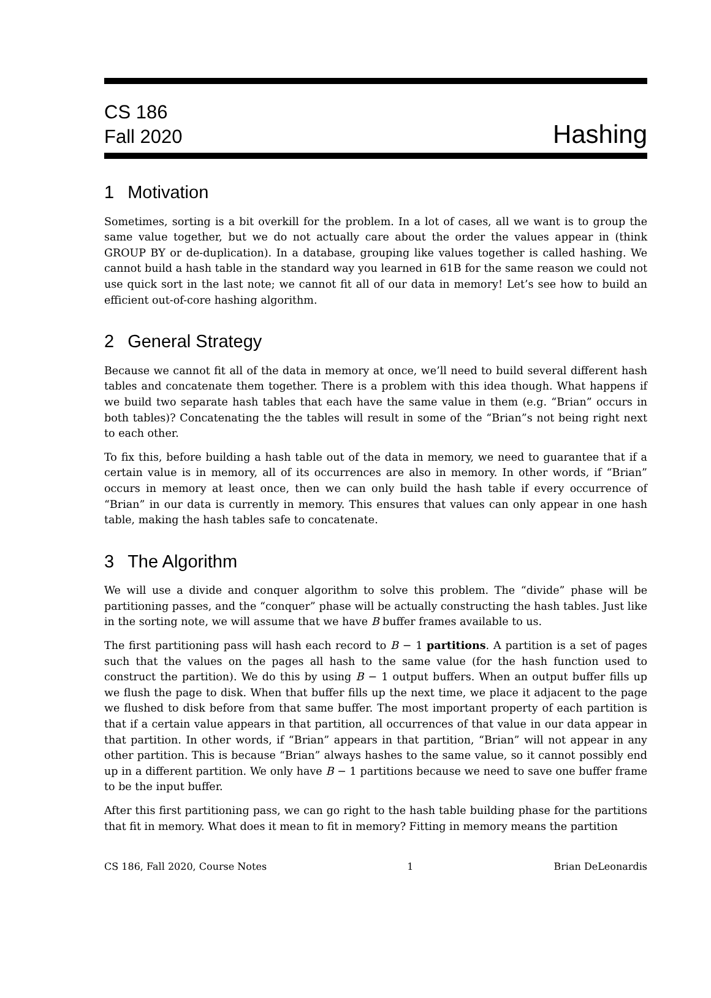CS 186
Fall 2020
Hashing
1 Motivation
Sometimes, sorting is a bit overkill for the problem. In a lot of cases, all we want is to group the same value together, but we do not actually care about the order the values appear in (think GROUP BY or de-duplication). In a database, grouping like values together is called hashing. We cannot build a hash table in the standard way you learned in 61B for the same reason we could not use quick sort in the last note; we cannot fit all of our data in memory! Let’s see how to build an efficient out-of-core hashing algorithm.
2 General Strategy
Because we cannot fit all of the data in memory at once, we’ll need to build several different hash tables and concatenate them together. There is a problem with this idea though. What happens if we build two separate hash tables that each have the same value in them (e.g. “Brian” occurs in both tables)? Concatenating the the tables will result in some of the “Brian”s not being right next to each other.
To fix this, before building a hash table out of the data in memory, we need to guarantee that if a certain value is in memory, all of its occurrences are also in memory. In other words, if “Brian” occurs in memory at least once, then we can only build the hash table if every occurrence of “Brian” in our data is currently in memory. This ensures that values can only appear in one hash table, making the hash tables safe to concatenate.
3 The Algorithm
We will use a divide and conquer algorithm to solve this problem. The “divide” phase will be partitioning passes, and the “conquer” phase will be actually constructing the hash tables. Just like in the sorting note, we will assume that we have B buffer frames available to us.
The first partitioning pass will hash each record to B − 1 partitions. A partition is a set of pages such that the values on the pages all hash to the same value (for the hash function used to construct the partition). We do this by using B − 1 output buffers. When an output buffer fills up we flush the page to disk. When that buffer fills up the next time, we place it adjacent to the page we flushed to disk before from that same buffer. The most important property of each partition is that if a certain value appears in that partition, all occurrences of that value in our data appear in that partition. In other words, if “Brian” appears in that partition, “Brian” will not appear in any other partition. This is because “Brian” always hashes to the same value, so it cannot possibly end up in a different partition. We only have B − 1 partitions because we need to save one buffer frame to be the input buffer.
After this first partitioning pass, we can go right to the hash table building phase for the partitions that fit in memory. What does it mean to fit in memory? Fitting in memory means the partition
CS 186, Fall 2020, Course Notes 1 Brian DeLeonardis